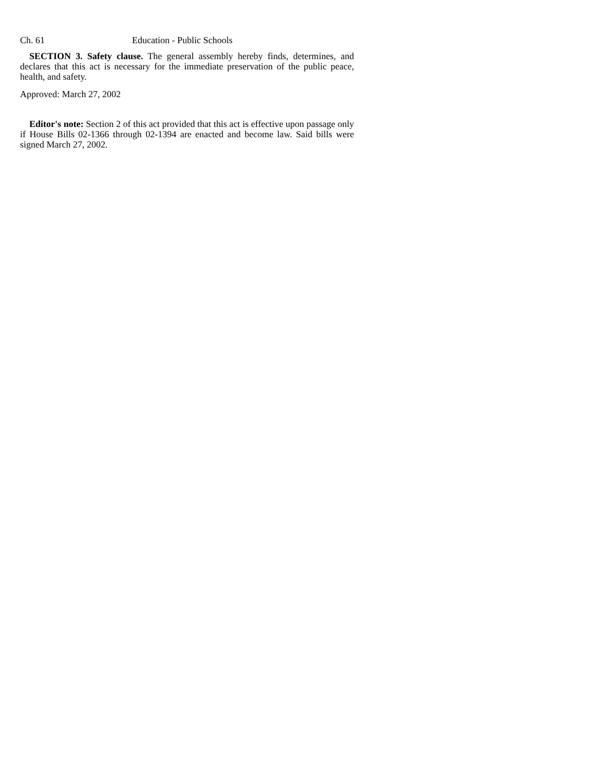Ch. 61 Education - Public Schools
SECTION 3. Safety clause. The general assembly hereby finds, determines, and declares that this act is necessary for the immediate preservation of the public peace, health, and safety.
Approved: March 27, 2002
Editor's note: Section 2 of this act provided that this act is effective upon passage only if House Bills 02-1366 through 02-1394 are enacted and become law. Said bills were signed March 27, 2002.